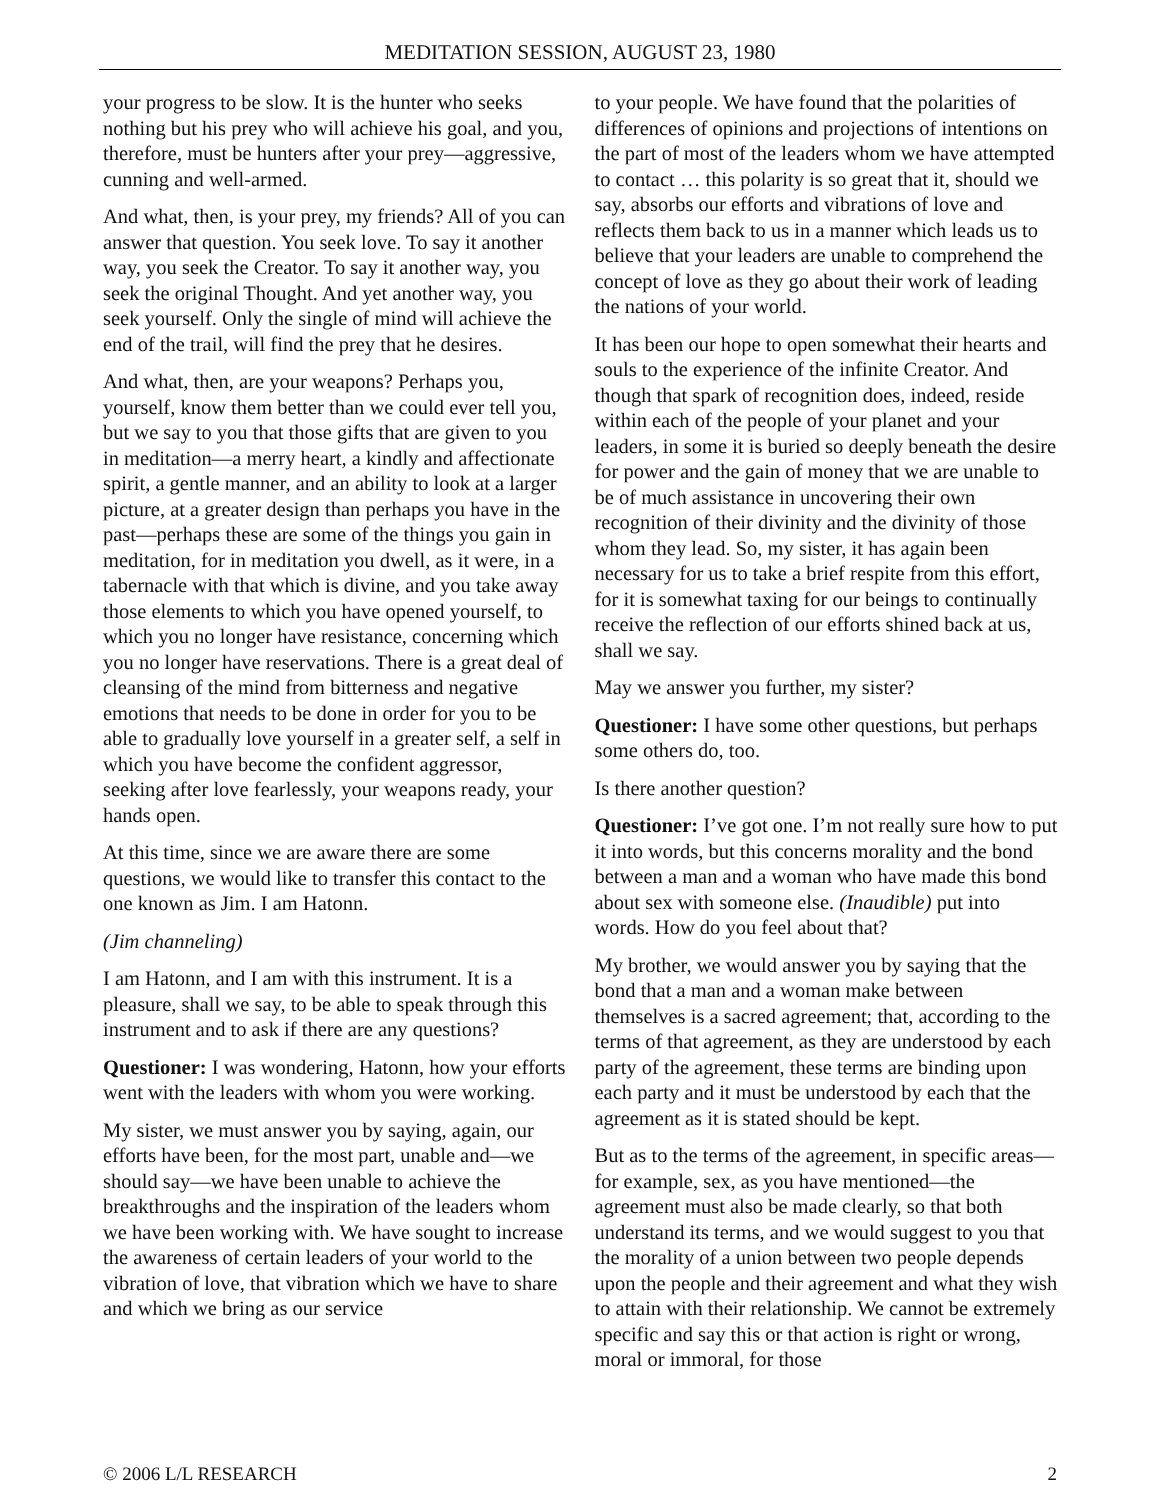MEDITATION SESSION, AUGUST 23, 1980
your progress to be slow. It is the hunter who seeks nothing but his prey who will achieve his goal, and you, therefore, must be hunters after your prey—aggressive, cunning and well-armed.
And what, then, is your prey, my friends? All of you can answer that question. You seek love. To say it another way, you seek the Creator. To say it another way, you seek the original Thought. And yet another way, you seek yourself. Only the single of mind will achieve the end of the trail, will find the prey that he desires.
And what, then, are your weapons? Perhaps you, yourself, know them better than we could ever tell you, but we say to you that those gifts that are given to you in meditation—a merry heart, a kindly and affectionate spirit, a gentle manner, and an ability to look at a larger picture, at a greater design than perhaps you have in the past—perhaps these are some of the things you gain in meditation, for in meditation you dwell, as it were, in a tabernacle with that which is divine, and you take away those elements to which you have opened yourself, to which you no longer have resistance, concerning which you no longer have reservations. There is a great deal of cleansing of the mind from bitterness and negative emotions that needs to be done in order for you to be able to gradually love yourself in a greater self, a self in which you have become the confident aggressor, seeking after love fearlessly, your weapons ready, your hands open.
At this time, since we are aware there are some questions, we would like to transfer this contact to the one known as Jim. I am Hatonn.
(Jim channeling)
I am Hatonn, and I am with this instrument. It is a pleasure, shall we say, to be able to speak through this instrument and to ask if there are any questions?
Questioner: I was wondering, Hatonn, how your efforts went with the leaders with whom you were working.
My sister, we must answer you by saying, again, our efforts have been, for the most part, unable and—we should say—we have been unable to achieve the breakthroughs and the inspiration of the leaders whom we have been working with. We have sought to increase the awareness of certain leaders of your world to the vibration of love, that vibration which we have to share and which we bring as our service
to your people. We have found that the polarities of differences of opinions and projections of intentions on the part of most of the leaders whom we have attempted to contact … this polarity is so great that it, should we say, absorbs our efforts and vibrations of love and reflects them back to us in a manner which leads us to believe that your leaders are unable to comprehend the concept of love as they go about their work of leading the nations of your world.
It has been our hope to open somewhat their hearts and souls to the experience of the infinite Creator. And though that spark of recognition does, indeed, reside within each of the people of your planet and your leaders, in some it is buried so deeply beneath the desire for power and the gain of money that we are unable to be of much assistance in uncovering their own recognition of their divinity and the divinity of those whom they lead. So, my sister, it has again been necessary for us to take a brief respite from this effort, for it is somewhat taxing for our beings to continually receive the reflection of our efforts shined back at us, shall we say.
May we answer you further, my sister?
Questioner: I have some other questions, but perhaps some others do, too.
Is there another question?
Questioner: I’ve got one. I’m not really sure how to put it into words, but this concerns morality and the bond between a man and a woman who have made this bond about sex with someone else. (Inaudible) put into words. How do you feel about that?
My brother, we would answer you by saying that the bond that a man and a woman make between themselves is a sacred agreement; that, according to the terms of that agreement, as they are understood by each party of the agreement, these terms are binding upon each party and it must be understood by each that the agreement as it is stated should be kept.
But as to the terms of the agreement, in specific areas—for example, sex, as you have mentioned—the agreement must also be made clearly, so that both understand its terms, and we would suggest to you that the morality of a union between two people depends upon the people and their agreement and what they wish to attain with their relationship. We cannot be extremely specific and say this or that action is right or wrong, moral or immoral, for those
© 2006 L/L RESEARCH 2